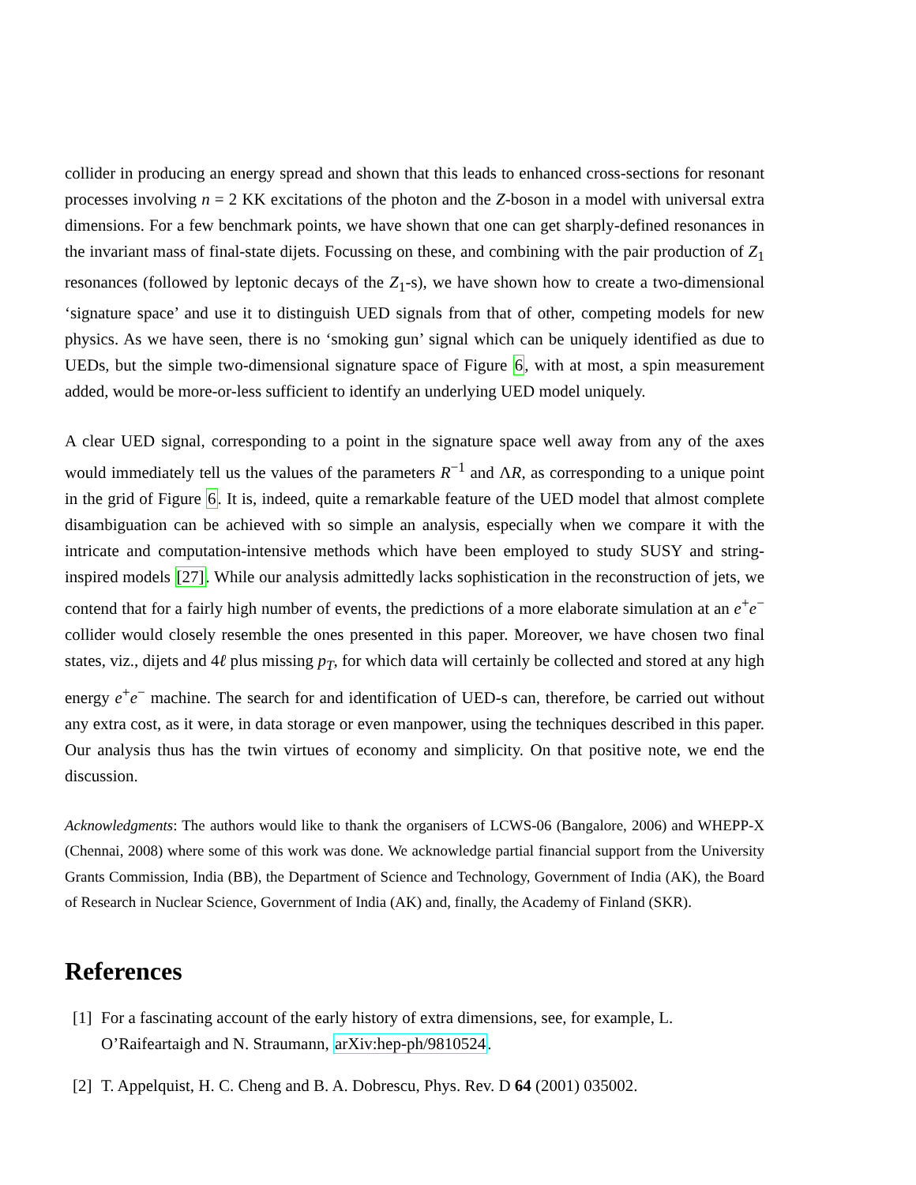collider in producing an energy spread and shown that this leads to enhanced cross-sections for resonant processes involving n = 2 KK excitations of the photon and the Z-boson in a model with universal extra dimensions. For a few benchmark points, we have shown that one can get sharply-defined resonances in the invariant mass of final-state dijets. Focussing on these, and combining with the pair production of Z<sub>1</sub> resonances (followed by leptonic decays of the Z<sub>1</sub>-s), we have shown how to create a two-dimensional ‘signature space’ and use it to distinguish UED signals from that of other, competing models for new physics. As we have seen, there is no ‘smoking gun’ signal which can be uniquely identified as due to UEDs, but the simple two-dimensional signature space of Figure 6, with at most, a spin measurement added, would be more-or-less sufficient to identify an underlying UED model uniquely.
A clear UED signal, corresponding to a point in the signature space well away from any of the axes would immediately tell us the values of the parameters R<sup>−1</sup> and ΛR, as corresponding to a unique point in the grid of Figure 6. It is, indeed, quite a remarkable feature of the UED model that almost complete disambiguation can be achieved with so simple an analysis, especially when we compare it with the intricate and computation-intensive methods which have been employed to study SUSY and string-inspired models [27]. While our analysis admittedly lacks sophistication in the reconstruction of jets, we contend that for a fairly high number of events, the predictions of a more elaborate simulation at an e<sup>+</sup>e<sup>−</sup> collider would closely resemble the ones presented in this paper. Moreover, we have chosen two final states, viz., dijets and 4ℓ plus missing p<sub>T</sub>, for which data will certainly be collected and stored at any high energy e<sup>+</sup>e<sup>−</sup> machine. The search for and identification of UED-s can, therefore, be carried out without any extra cost, as it were, in data storage or even manpower, using the techniques described in this paper. Our analysis thus has the twin virtues of economy and simplicity. On that positive note, we end the discussion.
Acknowledgments: The authors would like to thank the organisers of LCWS-06 (Bangalore, 2006) and WHEPP-X (Chennai, 2008) where some of this work was done. We acknowledge partial financial support from the University Grants Commission, India (BB), the Department of Science and Technology, Government of India (AK), the Board of Research in Nuclear Science, Government of India (AK) and, finally, the Academy of Finland (SKR).
References
[1] For a fascinating account of the early history of extra dimensions, see, for example, L. O’Raifeartaigh and N. Straumann, arXiv:hep-ph/9810524.
[2] T. Appelquist, H. C. Cheng and B. A. Dobrescu, Phys. Rev. D 64 (2001) 035002.